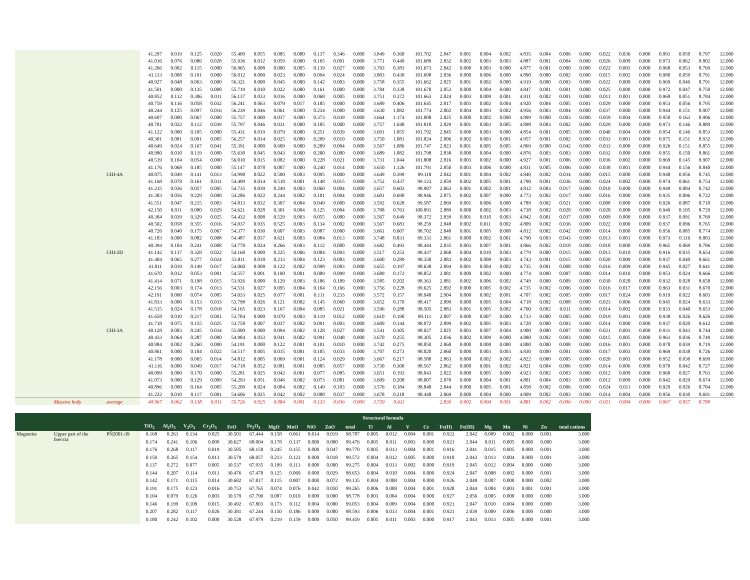| | | | 41.297 | 0.019 | 0.125 | 0.020 | 55.409 | 0.055 | 0.085 | 0.000 | 0.137 | 0.346 | 0.000 | 3.849 | 0.360 | 101.702 | 2.847 | 0.001 | 0.004 | 0.002 | 4.835 | 0.004 | 0.006 | 0.000 | 0.022 | 0.036 | 0.000 | 0.991 | 0.050 | 8.797 | 12.000 |
| | | | 41.016 | 0.076 | 0.086 | 0.028 | 55.936 | 0.012 | 0.059 | 0.000 | 0.165 | 0.091 | 0.000 | 3.771 | 0.449 | 101.689 | 2.832 | 0.002 | 0.003 | 0.003 | 4.887 | 0.001 | 0.004 | 0.000 | 0.026 | 0.009 | 0.000 | 0.973 | 0.062 | 8.802 | 12.000 |
| | | | 41.266 | 0.002 | 0.115 | 0.000 | 56.965 | 0.008 | 0.000 | 0.005 | 0.139 | 0.027 | 0.000 | 3.763 | 0.383 | 101.673 | 2.842 | 0.000 | 0.003 | 0.000 | 4.877 | 0.001 | 0.000 | 0.000 | 0.022 | 0.003 | 0.000 | 0.968 | 0.053 | 8.769 | 12.000 |
| | | | 41.113 | 0.008 | 0.191 | 0.000 | 56.012 | 0.000 | 0.023 | 0.000 | 0.094 | 0.024 | 0.000 | 3.803 | 0.430 | 101.698 | 2.836 | 0.000 | 0.006 | 0.000 | 4.890 | 0.000 | 0.002 | 0.000 | 0.015 | 0.002 | 0.000 | 0.980 | 0.059 | 8.791 | 12.000 |
| | | | 40.927 | 0.048 | 0.063 | 0.000 | 56.321 | 0.000 | 0.045 | 0.000 | 0.142 | 0.003 | 0.000 | 3.758 | 0.355 | 101.662 | 2.825 | 0.001 | 0.002 | 0.000 | 4.919 | 0.000 | 0.003 | 0.000 | 0.022 | 0.000 | 0.000 | 0.969 | 0.049 | 8.791 | 12.000 |
| | | | 41.501 | 0.000 | 0.135 | 0.000 | 55.719 | 0.010 | 0.022 | 0.000 | 0.161 | 0.000 | 0.000 | 3.784 | 0.338 | 101.670 | 2.853 | 0.000 | 0.004 | 0.000 | 4.847 | 0.001 | 0.001 | 0.000 | 0.025 | 0.000 | 0.000 | 0.972 | 0.047 | 8.750 | 12.000 |
| | | | 40.852 | 0.112 | 0.306 | 0.011 | 56.137 | 0.033 | 0.016 | 0.000 | 0.068 | 0.005 | 0.000 | 3.751 | 0.372 | 101.663 | 2.824 | 0.003 | 0.009 | 0.001 | 4.911 | 0.002 | 0.001 | 0.000 | 0.011 | 0.001 | 0.000 | 0.969 | 0.051 | 8.784 | 12.000 |
| | | | 40.759 | 0.116 | 0.058 | 0.032 | 56.241 | 0.063 | 0.079 | 0.017 | 0.185 | 0.000 | 0.000 | 3.689 | 0.406 | 101.645 | 2.817 | 0.003 | 0.002 | 0.004 | 4.920 | 0.004 | 0.005 | 0.001 | 0.029 | 0.000 | 0.000 | 0.953 | 0.056 | 8.795 | 12.000 |
| | | | 40.244 | 0.125 | 0.097 | 0.016 | 56.239 | 0.046 | 0.061 | 0.000 | 0.234 | 0.000 | 0.000 | 3.630 | 1.082 | 101.774 | 2.802 | 0.004 | 0.003 | 0.002 | 4.956 | 0.003 | 0.004 | 0.000 | 0.037 | 0.000 | 0.000 | 0.944 | 0.151 | 8.907 | 12.000 |
| | | | 40.697 | 0.000 | 0.067 | 0.000 | 55.757 | 0.000 | 0.037 | 0.000 | 0.373 | 0.039 | 0.000 | 3.664 | 1.174 | 101.808 | 2.825 | 0.000 | 0.002 | 0.000 | 4.899 | 0.000 | 0.003 | 0.000 | 0.059 | 0.004 | 0.000 | 0.950 | 0.163 | 8.906 | 12.000 |
| | | | 40.781 | 0.022 | 0.112 | 0.039 | 55.797 | 0.046 | 0.031 | 0.000 | 0.185 | 0.000 | 0.000 | 3.757 | 1.048 | 101.818 | 2.829 | 0.001 | 0.003 | 0.005 | 4.898 | 0.003 | 0.002 | 0.000 | 0.029 | 0.000 | 0.000 | 0.973 | 0.146 | 8.889 | 12.000 |
| | | | 41.122 | 0.000 | 0.105 | 0.000 | 55.431 | 0.019 | 0.079 | 0.000 | 0.251 | 0.039 | 0.000 | 3.691 | 1.055 | 101.792 | 2.845 | 0.000 | 0.003 | 0.000 | 4.854 | 0.001 | 0.005 | 0.000 | 0.040 | 0.004 | 0.000 | 0.954 | 0.146 | 8.853 | 12.000 |
| | | | 40.301 | 0.081 | 0.091 | 0.005 | 56.257 | 0.014 | 0.025 | 0.000 | 0.209 | 0.010 | 0.000 | 3.750 | 1.081 | 101.824 | 2.806 | 0.002 | 0.003 | 0.001 | 4.957 | 0.001 | 0.002 | 0.000 | 0.033 | 0.001 | 0.000 | 0.975 | 0.151 | 8.932 | 12.000 |
| | | | 40.649 | 0.024 | 0.167 | 0.041 | 55.391 | 0.000 | 0.609 | 0.000 | 0.209 | 0.004 | 0.000 | 3.567 | 1.086 | 101.747 | 2.823 | 0.001 | 0.005 | 0.005 | 4.869 | 0.000 | 0.042 | 0.000 | 0.033 | 0.000 | 0.000 | 0.926 | 0.151 | 8.855 | 12.000 |
| | | | 40.980 | 0.010 | 0.119 | 0.000 | 55.630 | 0.045 | 0.043 | 0.000 | 0.200 | 0.000 | 0.000 | 3.689 | 1.082 | 101.798 | 2.838 | 0.000 | 0.004 | 0.000 | 4.876 | 0.003 | 0.003 | 0.000 | 0.032 | 0.000 | 0.000 | 0.955 | 0.150 | 8.861 | 12.000 |
| | | | 40.519 | 0.104 | 0.054 | 0.000 | 56.010 | 0.015 | 0.082 | 0.000 | 0.228 | 0.021 | 0.000 | 3.731 | 1.044 | 101.808 | 2.816 | 0.003 | 0.002 | 0.000 | 4.927 | 0.001 | 0.006 | 0.000 | 0.036 | 0.002 | 0.000 | 0.969 | 0.145 | 8.907 | 12.000 |
| | | | 41.176 | 0.068 | 0.185 | 0.000 | 55.147 | 0.078 | 0.087 | 0.000 | 0.240 | 0.014 | 0.000 | 3.650 | 1.126 | 101.791 | 2.850 | 0.003 | 0.006 | 0.000 | 4.831 | 0.005 | 0.006 | 0.000 | 0.038 | 0.001 | 0.000 | 0.944 | 0.156 | 8.840 | 12.000 |
| | | CHI-4A | 40.875 | 0.049 | 0.141 | 0.013 | 54.998 | 0.022 | 0.500 | 0.003 | 0.095 | 0.000 | 0.000 | 3.649 | 0.399 | 99.118 | 2.842 | 0.001 | 0.004 | 0.002 | 4.840 | 0.002 | 0.034 | 0.000 | 0.015 | 0.000 | 0.000 | 0.948 | 0.056 | 8.745 | 12.000 |
| | | | 41.168 | 0.078 | 0.161 | 0.011 | 54.499 | 0.014 | 0.518 | 0.001 | 0.148 | 0.015 | 0.000 | 3.752 | 0.437 | 99.123 | 2.859 | 0.002 | 0.005 | 0.001 | 4.790 | 0.001 | 0.036 | 0.000 | 0.024 | 0.002 | 0.000 | 0.974 | 0.061 | 8.754 | 12.000 |
| | | | 41.215 | 0.036 | 0.057 | 0.005 | 54.735 | 0.039 | 0.249 | 0.003 | 0.060 | 0.004 | 0.000 | 3.657 | 0.603 | 98.987 | 2.863 | 0.001 | 0.002 | 0.001 | 4.812 | 0.003 | 0.017 | 0.000 | 0.010 | 0.000 | 0.000 | 0.949 | 0.084 | 8.742 | 12.000 |
| | | | 41.383 | 0.056 | 0.229 | 0.000 | 54.286 | 0.022 | 0.244 | 0.002 | 0.101 | 0.004 | 0.000 | 3.601 | 0.690 | 98.946 | 2.875 | 0.002 | 0.007 | 0.000 | 4.773 | 0.002 | 0.017 | 0.000 | 0.016 | 0.000 | 0.000 | 0.935 | 0.096 | 8.722 | 12.000 |
| | | | 41.551 | 0.047 | 0.215 | 0.003 | 54.813 | 0.032 | 0.307 | 0.004 | 0.049 | 0.000 | 0.000 | 3.592 | 0.628 | 99.587 | 2.869 | 0.001 | 0.006 | 0.000 | 4.789 | 0.002 | 0.021 | 0.000 | 0.008 | 0.000 | 0.000 | 0.926 | 0.087 | 8.710 | 12.000 |
| | | | 42.150 | 0.011 | 0.080 | 0.029 | 54.621 | 0.028 | 0.301 | 0.004 | 0.125 | 0.004 | 0.000 | 3.708 | 0.763 | 100.091 | 2.889 | 0.000 | 0.002 | 0.003 | 4.738 | 0.002 | 0.020 | 0.000 | 0.020 | 0.000 | 0.000 | 0.949 | 0.105 | 8.729 | 12.000 |
| | | | 40.384 | 0.039 | 0.329 | 0.025 | 54.432 | 0.008 | 0.529 | 0.003 | 0.055 | 0.000 | 0.000 | 3.567 | 0.649 | 98.372 | 2.839 | 0.001 | 0.010 | 0.003 | 4.842 | 0.001 | 0.037 | 0.000 | 0.009 | 0.000 | 0.000 | 0.937 | 0.091 | 8.769 | 12.000 |
| | | | 40.502 | 0.058 | 0.355 | 0.016 | 54.037 | 0.035 | 0.525 | 0.003 | 0.134 | 0.002 | 0.000 | 3.567 | 0.681 | 98.259 | 2.848 | 0.002 | 0.011 | 0.002 | 4.809 | 0.002 | 0.036 | 0.000 | 0.022 | 0.000 | 0.000 | 0.937 | 0.096 | 8.765 | 12.000 |
| | | | 40.726 | 0.040 | 0.175 | 0.067 | 54.377 | 0.030 | 0.607 | 0.003 | 0.087 | 0.000 | 0.000 | 3.661 | 0.607 | 98.702 | 2.848 | 0.001 | 0.005 | 0.008 | 4.812 | 0.002 | 0.042 | 0.000 | 0.014 | 0.000 | 0.000 | 0.956 | 0.085 | 8.774 | 12.000 |
| | | | 41.183 | 0.000 | 0.082 | 0.008 | 54.487 | 0.037 | 0.621 | 0.003 | 0.084 | 0.013 | 0.000 | 3.748 | 0.831 | 99.331 | 2.861 | 0.000 | 0.002 | 0.001 | 4.790 | 0.003 | 0.043 | 0.000 | 0.013 | 0.001 | 0.000 | 0.973 | 0.116 | 8.803 | 12.000 |
| | | | 40.394 | 0.104 | 0.241 | 0.008 | 54.778 | 0.024 | 0.266 | 0.003 | 0.112 | 0.000 | 0.000 | 3.682 | 0.493 | 98.444 | 2.835 | 0.003 | 0.007 | 0.001 | 4.866 | 0.002 | 0.018 | 0.000 | 0.018 | 0.000 | 0.000 | 0.965 | 0.069 | 8.786 | 12.000 |
| | | CHI-2D | 41.142 | 0.137 | 0.328 | 0.022 | 54.168 | 0.000 | 0.225 | 0.006 | 0.084 | 0.093 | 0.000 | 3.517 | 0.253 | 98.437 | 2.868 | 0.004 | 0.010 | 0.003 | 4.779 | 0.000 | 0.015 | 0.000 | 0.013 | 0.010 | 0.000 | 0.916 | 0.035 | 8.654 | 12.000 |
| | | | 41.404 | 0.065 | 0.277 | 0.024 | 53.811 | 0.018 | 0.213 | 0.004 | 0.123 | 0.083 | 0.000 | 3.600 | 0.289 | 98.330 | 2.883 | 0.002 | 0.008 | 0.003 | 4.743 | 0.001 | 0.015 | 0.000 | 0.020 | 0.009 | 0.000 | 0.937 | 0.040 | 8.661 | 12.000 |
| | | | 41.811 | 0.019 | 0.149 | 0.017 | 54.060 | 0.008 | 0.122 | 0.002 | 0.098 | 0.083 | 0.000 | 3.655 | 0.197 | 98.638 | 2.894 | 0.001 | 0.004 | 0.002 | 4.735 | 0.001 | 0.008 | 0.000 | 0.016 | 0.009 | 0.000 | 0.945 | 0.027 | 8.641 | 12.000 |
| | | | 41.670 | 0.012 | 0.053 | 0.001 | 54.557 | 0.001 | 0.100 | 0.001 | 0.089 | 0.099 | 0.000 | 3.689 | 0.172 | 98.852 | 2.881 | 0.000 | 0.002 | 0.000 | 4.774 | 0.000 | 0.007 | 0.000 | 0.014 | 0.010 | 0.000 | 0.953 | 0.024 | 8.666 | 12.000 |
| | | | 41.414 | 0.071 | 0.198 | 0.015 | 53.926 | 0.000 | 0.129 | 0.003 | 0.186 | 0.189 | 0.000 | 3.585 | 0.202 | 98.363 | 2.881 | 0.002 | 0.006 | 0.002 | 4.749 | 0.000 | 0.009 | 0.000 | 0.030 | 0.020 | 0.000 | 0.932 | 0.028 | 8.658 | 12.000 |
| | | | 42.156 | 0.003 | 0.174 | 0.013 | 54.531 | 0.027 | 0.095 | 0.004 | 0.104 | 0.166 | 0.000 | 3.756 | 0.228 | 99.625 | 2.892 | 0.000 | 0.005 | 0.002 | 4.735 | 0.002 | 0.006 | 0.000 | 0.016 | 0.017 | 0.000 | 0.963 | 0.031 | 8.670 | 12.000 |
| | | | 42.191 | 0.000 | 0.074 | 0.005 | 54.033 | 0.025 | 0.077 | 0.001 | 0.111 | 0.233 | 0.000 | 3.572 | 0.157 | 98.940 | 2.904 | 0.000 | 0.002 | 0.001 | 4.707 | 0.002 | 0.005 | 0.000 | 0.017 | 0.024 | 0.000 | 0.919 | 0.022 | 8.603 | 12.000 |
| | | | 41.833 | 0.000 | 0.153 | 0.033 | 53.798 | 0.026 | 0.121 | 0.002 | 0.145 | 0.060 | 0.000 | 3.652 | 0.170 | 98.417 | 2.899 | 0.000 | 0.005 | 0.004 | 4.718 | 0.002 | 0.008 | 0.000 | 0.023 | 0.006 | 0.000 | 0.945 | 0.024 | 8.633 | 12.000 |
| | | | 41.515 | 0.024 | 0.178 | 0.018 | 54.165 | 0.023 | 0.167 | 0.004 | 0.085 | 0.021 | 0.000 | 3.596 | 0.288 | 98.505 | 2.883 | 0.001 | 0.005 | 0.002 | 4.760 | 0.002 | 0.011 | 0.000 | 0.014 | 0.002 | 0.000 | 0.933 | 0.040 | 8.653 | 12.000 |
| | | | 41.658 | 0.010 | 0.217 | 0.001 | 53.784 | 0.000 | 0.070 | 0.003 | 0.119 | 0.012 | 0.000 | 3.610 | 0.190 | 98.111 | 2.897 | 0.000 | 0.007 | 0.000 | 4.733 | 0.000 | 0.005 | 0.000 | 0.019 | 0.001 | 0.000 | 0.938 | 0.026 | 8.626 | 12.000 |
| | | | 41.718 | 0.075 | 0.155 | 0.025 | 53.758 | 0.007 | 0.037 | 0.002 | 0.091 | 0.003 | 0.000 | 3.609 | 0.144 | 98.072 | 2.899 | 0.002 | 0.005 | 0.003 | 4.728 | 0.000 | 0.003 | 0.000 | 0.014 | 0.000 | 0.000 | 0.937 | 0.020 | 8.612 | 12.000 |
| | | CHI-3A | 40.128 | 0.083 | 0.245 | 0.034 | 55.000 | 0.000 | 0.094 | 0.002 | 0.128 | 0.027 | 0.000 | 3.541 | 0.305 | 98.027 | 2.825 | 0.003 | 0.007 | 0.004 | 4.900 | 0.000 | 0.007 | 0.000 | 0.021 | 0.003 | 0.000 | 0.931 | 0.043 | 8.744 | 12.000 |
| | | | 40.433 | 0.064 | 0.287 | 0.000 | 54.984 | 0.033 | 0.041 | 0.002 | 0.091 | 0.048 | 0.000 | 3.670 | 0.255 | 98.305 | 2.836 | 0.002 | 0.009 | 0.000 | 4.880 | 0.002 | 0.003 | 0.000 | 0.015 | 0.005 | 0.000 | 0.961 | 0.036 | 8.749 | 12.000 |
| | | | 40.984 | 0.002 | 0.260 | 0.000 | 54.191 | 0.000 | 0.122 | 0.001 | 0.101 | 0.010 | 0.000 | 3.742 | 0.275 | 98.050 | 2.868 | 0.000 | 0.008 | 0.000 | 4.800 | 0.000 | 0.008 | 0.000 | 0.016 | 0.001 | 0.000 | 0.978 | 0.039 | 8.719 | 12.000 |
| | | | 40.861 | 0.000 | 0.104 | 0.022 | 54.517 | 0.005 | 0.015 | 0.001 | 0.105 | 0.033 | 0.000 | 3.707 | 0.273 | 98.020 | 2.860 | 0.000 | 0.003 | 0.003 | 4.830 | 0.000 | 0.001 | 0.000 | 0.017 | 0.003 | 0.000 | 0.969 | 0.038 | 8.726 | 12.000 |
| | | | 41.178 | 0.000 | 0.065 | 0.014 | 54.812 | 0.005 | 0.069 | 0.001 | 0.124 | 0.029 | 0.000 | 3.667 | 0.217 | 98.588 | 2.863 | 0.000 | 0.002 | 0.002 | 4.822 | 0.000 | 0.005 | 0.000 | 0.020 | 0.003 | 0.000 | 0.952 | 0.030 | 8.699 | 12.000 |
| | | | 41.116 | 0.000 | 0.049 | 0.017 | 54.718 | 0.052 | 0.081 | 0.001 | 0.085 | 0.057 | 0.000 | 3.730 | 0.300 | 98.567 | 2.862 | 0.000 | 0.001 | 0.002 | 4.821 | 0.004 | 0.006 | 0.000 | 0.014 | 0.006 | 0.000 | 0.970 | 0.042 | 8.727 | 12.000 |
| | | | 40.099 | 0.000 | 0.170 | 0.000 | 55.281 | 0.025 | 0.042 | 0.001 | 0.077 | 0.085 | 0.000 | 3.651 | 0.193 | 98.043 | 2.822 | 0.000 | 0.005 | 0.000 | 4.923 | 0.002 | 0.003 | 0.000 | 0.012 | 0.009 | 0.000 | 0.960 | 0.027 | 8.763 | 12.000 |
| | | | 41.073 | 0.000 | 0.129 | 0.009 | 54.293 | 0.051 | 0.046 | 0.002 | 0.073 | 0.081 | 0.000 | 3.609 | 0.208 | 98.007 | 2.870 | 0.000 | 0.004 | 0.001 | 4.801 | 0.004 | 0.003 | 0.000 | 0.012 | 0.009 | 0.000 | 0.942 | 0.029 | 8.674 | 12.000 |
| | | | 40.896 | 0.000 | 0.164 | 0.005 | 55.209 | 0.024 | 0.084 | 0.002 | 0.149 | 0.103 | 0.000 | 3.576 | 0.184 | 98.848 | 2.844 | 0.000 | 0.005 | 0.001 | 4.858 | 0.002 | 0.006 | 0.000 | 0.024 | 0.011 | 0.000 | 0.929 | 0.026 | 8.704 | 12.000 |
| | | | 41.222 | 0.010 | 0.117 | 0.001 | 54.606 | 0.025 | 0.042 | 0.002 | 0.088 | 0.037 | 0.000 | 3.678 | 0.218 | 98.448 | 2.869 | 0.000 | 0.004 | 0.000 | 4.809 | 0.002 | 0.003 | 0.000 | 0.014 | 0.004 | 0.000 | 0.956 | 0.030 | 8.691 | 12.000 |
| | Massive body | average | 40.967 | 0.062 | 0.138 | 0.011 | 55.726 | 0.025 | 0.084 | 0.001 | 0.133 | 0.036 | 0.000 | 3.739 | 0.411 | | 2.836 | 0.002 | 0.004 | 0.001 | 4.881 | 0.002 | 0.006 | 0.000 | 0.021 | 0.004 | 0.000 | 0.967 | 0.057 | 8.780 | |
| | | | | | | | | | | | | | | Structural formula | | | | | | | | | | |
| --- | --- | --- | --- | --- | --- | --- | --- | --- | --- | --- | --- | --- | --- | --- | --- | --- | --- | --- | --- | --- | --- | --- | --- | --- |
| | | | TiO<sub>2</sub> | Al<sub>2</sub>O<sub>3</sub> | V<sub>2</sub>O<sub>3</sub> | Cr<sub>2</sub>O<sub>3</sub> | FeO | Fe<sub>2</sub>O<sub>3</sub> | MgO | MnO | NiO | ZnO | total | Ti | Al | V | Cr | Fe(II) | Fe(III) | Mg | Mn | Ni | Zn | total cations |
| Magnetite | Upper part of the breccia | PŇ2001-39 | 0.168 | 0.263 | 0.134 | 0.025 | 30.501 | 67.444 | 0.158 | 0.061 | 0.014 | 0.019 | 98.787 | 0.005 | 0.012 | 0.004 | 0.001 | 0.923 | 2.042 | 0.009 | 0.002 | 0.000 | 0.001 | 3.000 |
| | | | 0.174 | 0.241 | 0.106 | 0.009 | 30.627 | 68.004 | 0.178 | 0.137 | 0.000 | 0.000 | 99.476 | 0.005 | 0.011 | 0.003 | 0.000 | 0.921 | 2.044 | 0.011 | 0.005 | 0.000 | 0.000 | 3.000 |
| | | | 0.176 | 0.268 | 0.117 | 0.019 | 30.585 | 68.158 | 0.245 | 0.155 | 0.000 | 0.047 | 99.770 | 0.005 | 0.013 | 0.004 | 0.001 | 0.916 | 2.041 | 0.015 | 0.005 | 0.000 | 0.001 | 3.000 |
| | | | 0.150 | 0.265 | 0.154 | 0.013 | 30.579 | 68.057 | 0.213 | 0.123 | 0.000 | 0.018 | 99.572 | 0.004 | 0.012 | 0.005 | 0.000 | 0.918 | 2.043 | 0.013 | 0.004 | 0.000 | 0.001 | 3.000 |
| | | | 0.137 | 0.272 | 0.077 | 0.005 | 30.537 | 67.935 | 0.199 | 0.113 | 0.000 | 0.000 | 99.275 | 0.004 | 0.013 | 0.002 | 0.000 | 0.919 | 2.045 | 0.012 | 0.004 | 0.000 | 0.000 | 3.000 |
| | | | 0.144 | 0.207 | 0.114 | 0.011 | 30.476 | 67.478 | 0.125 | 0.069 | 0.000 | 0.029 | 98.653 | 0.004 | 0.010 | 0.004 | 0.000 | 0.924 | 2.047 | 0.008 | 0.002 | 0.000 | 0.001 | 3.000 |
| | | | 0.142 | 0.171 | 0.115 | 0.014 | 30.682 | 67.817 | 0.115 | 0.007 | 0.000 | 0.072 | 99.135 | 0.004 | 0.008 | 0.004 | 0.000 | 0.926 | 2.048 | 0.007 | 0.000 | 0.000 | 0.002 | 3.000 |
| | | | 0.191 | 0.175 | 0.123 | 0.016 | 30.753 | 67.765 | 0.074 | 0.076 | 0.042 | 0.050 | 99.265 | 0.006 | 0.008 | 0.004 | 0.001 | 0.928 | 2.044 | 0.004 | 0.003 | 0.001 | 0.001 | 3.000 |
| | | | 0.104 | 0.079 | 0.126 | 0.003 | 30.579 | 67.790 | 0.087 | 0.010 | 0.000 | 0.000 | 98.778 | 0.003 | 0.004 | 0.004 | 0.000 | 0.927 | 2.056 | 0.005 | 0.000 | 0.000 | 0.000 | 3.000 |
| | | | 0.146 | 0.199 | 0.109 | 0.015 | 30.492 | 67.803 | 0.173 | 0.112 | 0.004 | 0.000 | 99.053 | 0.004 | 0.009 | 0.004 | 0.000 | 0.921 | 2.047 | 0.010 | 0.004 | 0.000 | 0.000 | 3.000 |
| | | | 0.207 | 0.282 | 0.117 | 0.026 | 30.381 | 67.244 | 0.150 | 0.186 | 0.000 | 0.000 | 98.593 | 0.006 | 0.013 | 0.004 | 0.001 | 0.921 | 2.039 | 0.009 | 0.006 | 0.000 | 0.000 | 3.000 |
| | | | 0.180 | 0.242 | 0.102 | 0.000 | 30.528 | 67.979 | 0.219 | 0.159 | 0.000 | 0.050 | 99.459 | 0.005 | 0.011 | 0.003 | 0.000 | 0.917 | 2.043 | 0.013 | 0.005 | 0.000 | 0.001 | 3.000 |